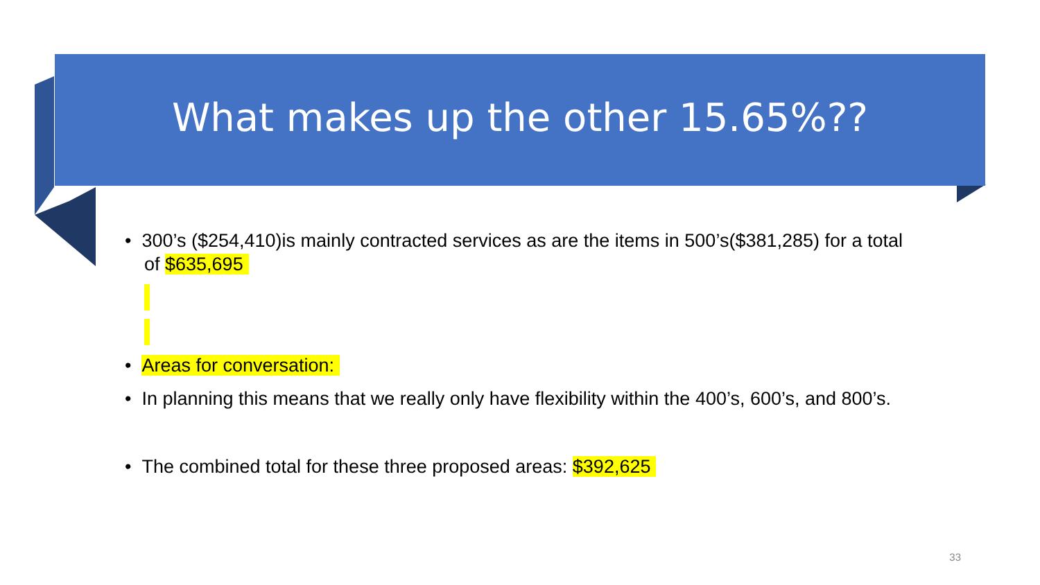What makes up the other 15.65%??
• 300’s ($254,410)is mainly contracted services as are the items in 500’s($381,285) for a total of $635,695
• Areas for conversation:
• In planning this means that we really only have flexibility within the 400’s, 600’s, and 800’s.
• The combined total for these three proposed areas: $392,625
33